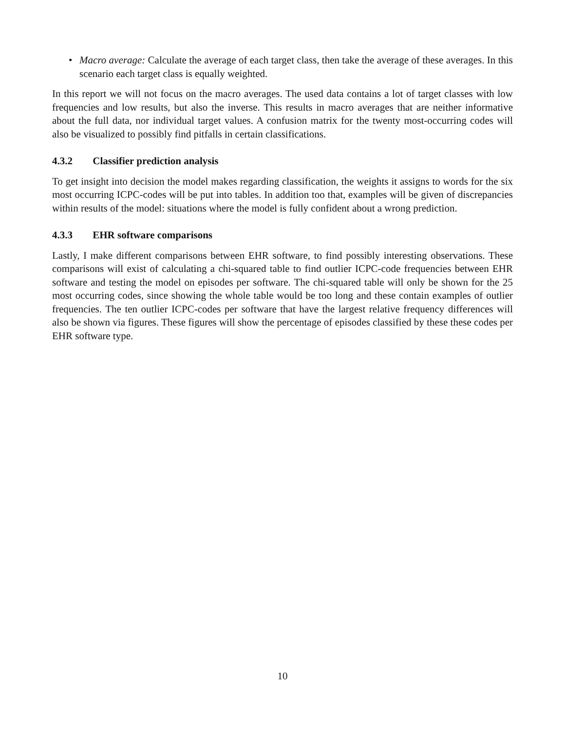• Macro average: Calculate the average of each target class, then take the average of these averages. In this scenario each target class is equally weighted.
In this report we will not focus on the macro averages. The used data contains a lot of target classes with low frequencies and low results, but also the inverse. This results in macro averages that are neither informative about the full data, nor individual target values. A confusion matrix for the twenty most-occurring codes will also be visualized to possibly find pitfalls in certain classifications.
4.3.2 Classifier prediction analysis
To get insight into decision the model makes regarding classification, the weights it assigns to words for the six most occurring ICPC-codes will be put into tables. In addition too that, examples will be given of discrepancies within results of the model: situations where the model is fully confident about a wrong prediction.
4.3.3 EHR software comparisons
Lastly, I make different comparisons between EHR software, to find possibly interesting observations. These comparisons will exist of calculating a chi-squared table to find outlier ICPC-code frequencies between EHR software and testing the model on episodes per software. The chi-squared table will only be shown for the 25 most occurring codes, since showing the whole table would be too long and these contain examples of outlier frequencies. The ten outlier ICPC-codes per software that have the largest relative frequency differences will also be shown via figures. These figures will show the percentage of episodes classified by these these codes per EHR software type.
10